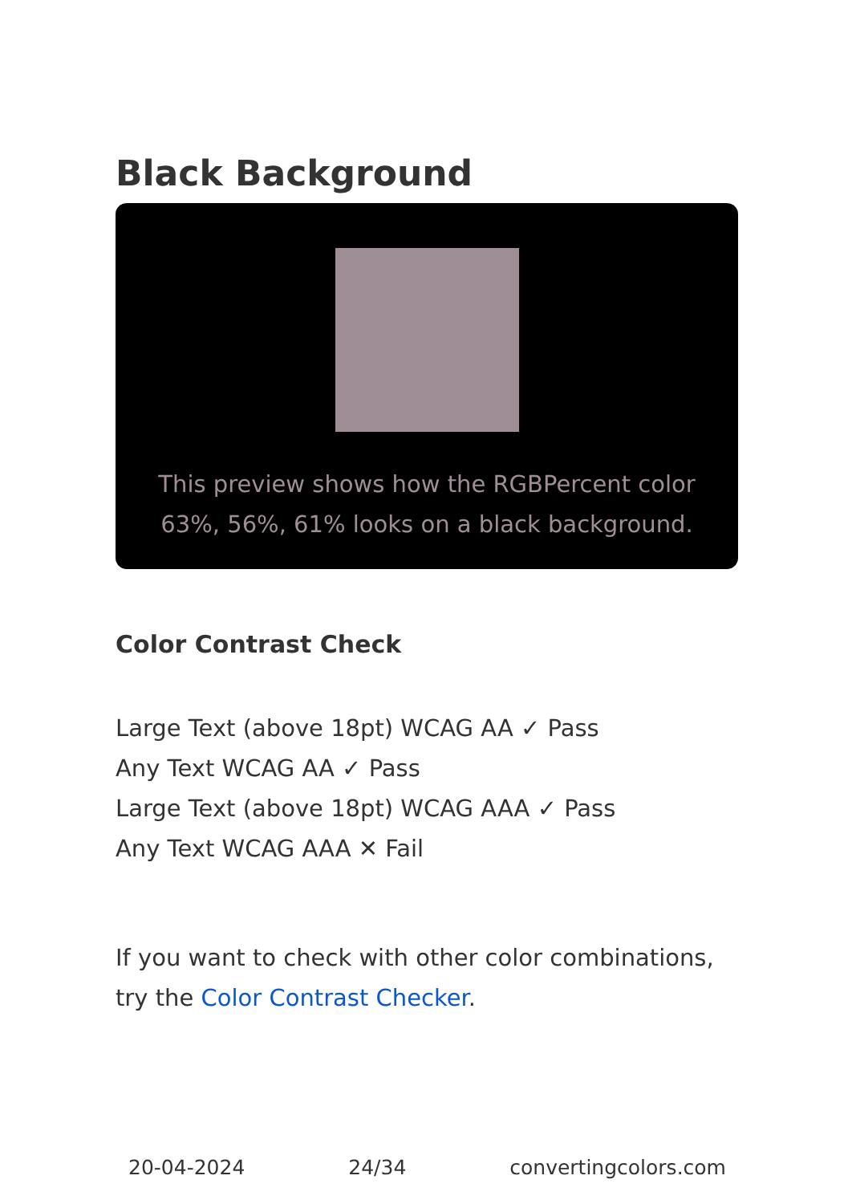Black Background
This preview shows how the RGBPercent color 63%, 56%, 61% looks on a black background.
Color Contrast Check
Large Text (above 18pt) WCAG AA ✓ Pass
Any Text WCAG AA ✓ Pass
Large Text (above 18pt) WCAG AAA ✓ Pass
Any Text WCAG AAA ✕ Fail
If you want to check with other color combinations, try the Color Contrast Checker.
20-04-2024 24/34 convertingcolors.com